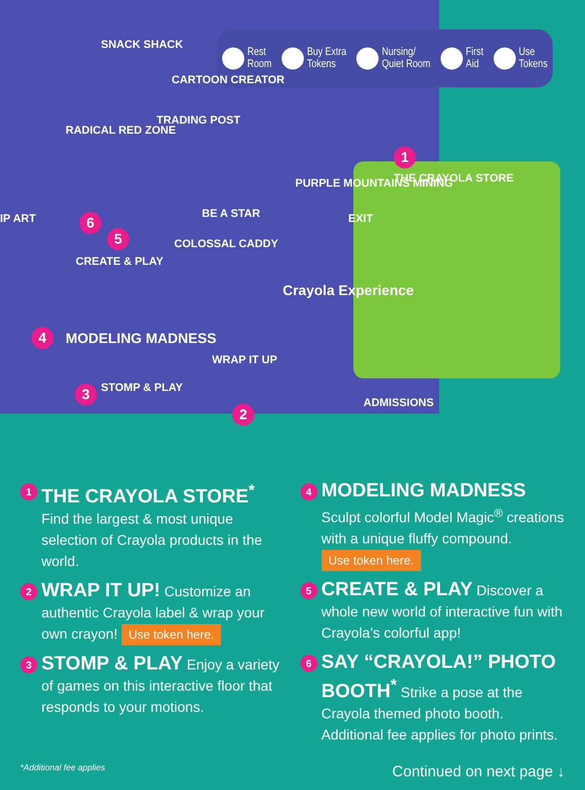Rest
Room
Buy Extra
Tokens
Nursing/
Quiet Room
First
Aid
Use
Tokens
SNACK SHACK
CARTOON CREATOR
TRADING POST
RADICAL RED ZONE
PURPLE MOUNTAINS MINING THE CRAYOLA STORE
EXIT BE A STAR
COLOSSAL CADDY
CREATE & PLAY
IP ART
MODELING MADNESS
WRAP IT UP
STOMP & PLAY
ADMISSIONS
Crayola Experience
1
2
3
4
5
6
1
THE CRAYOLA STORE<sup>*</sup> Find the largest & most unique selection of Crayola products in the world.
2
WRAP IT UP! Customize an authentic Crayola label & wrap your own crayon! Use token here.
3
STOMP & PLAY Enjoy a variety of games on this interactive floor that responds to your motions.
4
MODELING MADNESS Sculpt colorful Model Magic<sup>®</sup> creations with a unique fluffy compound. Use token here.
5
CREATE & PLAY Discover a whole new world of interactive fun with Crayola’s colorful app!
6
SAY “CRAYOLA!” PHOTO BOOTH<sup>*</sup> Strike a pose at the Crayola themed photo booth. Additional fee applies for photo prints.
*Additional fee applies Continued on next page ↓